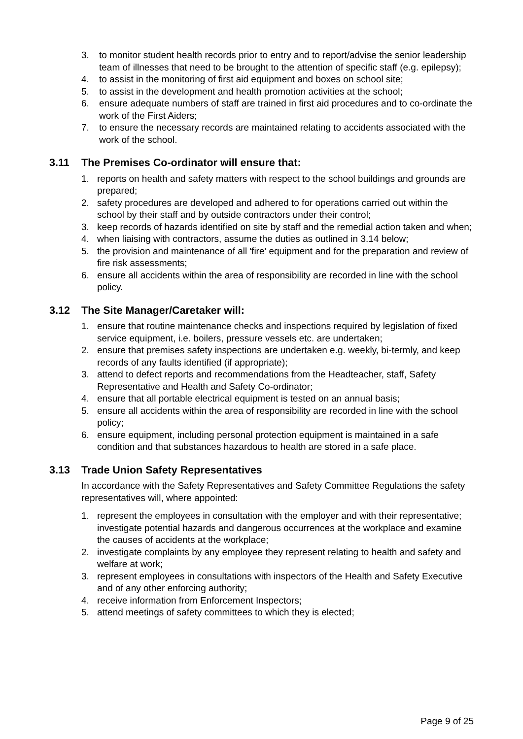3. to monitor student health records prior to entry and to report/advise the senior leadership team of illnesses that need to be brought to the attention of specific staff (e.g. epilepsy);
4. to assist in the monitoring of first aid equipment and boxes on school site;
5. to assist in the development and health promotion activities at the school;
6. ensure adequate numbers of staff are trained in first aid procedures and to co-ordinate the work of the First Aiders;
7. to ensure the necessary records are maintained relating to accidents associated with the work of the school.
3.11 The Premises Co-ordinator will ensure that:
1. reports on health and safety matters with respect to the school buildings and grounds are prepared;
2. safety procedures are developed and adhered to for operations carried out within the school by their staff and by outside contractors under their control;
3. keep records of hazards identified on site by staff and the remedial action taken and when;
4. when liaising with contractors, assume the duties as outlined in 3.14 below;
5. the provision and maintenance of all 'fire' equipment and for the preparation and review of fire risk assessments;
6. ensure all accidents within the area of responsibility are recorded in line with the school policy.
3.12 The Site Manager/Caretaker will:
1. ensure that routine maintenance checks and inspections required by legislation of fixed service equipment, i.e. boilers, pressure vessels etc. are undertaken;
2. ensure that premises safety inspections are undertaken e.g. weekly, bi-termly, and keep records of any faults identified (if appropriate);
3. attend to defect reports and recommendations from the Headteacher, staff, Safety Representative and Health and Safety Co-ordinator;
4. ensure that all portable electrical equipment is tested on an annual basis;
5. ensure all accidents within the area of responsibility are recorded in line with the school policy;
6. ensure equipment, including personal protection equipment is maintained in a safe condition and that substances hazardous to health are stored in a safe place.
3.13 Trade Union Safety Representatives
In accordance with the Safety Representatives and Safety Committee Regulations the safety representatives will, where appointed:
1. represent the employees in consultation with the employer and with their representative; investigate potential hazards and dangerous occurrences at the workplace and examine the causes of accidents at the workplace;
2. investigate complaints by any employee they represent relating to health and safety and welfare at work;
3. represent employees in consultations with inspectors of the Health and Safety Executive and of any other enforcing authority;
4. receive information from Enforcement Inspectors;
5. attend meetings of safety committees to which they is elected;
Page 9 of 25